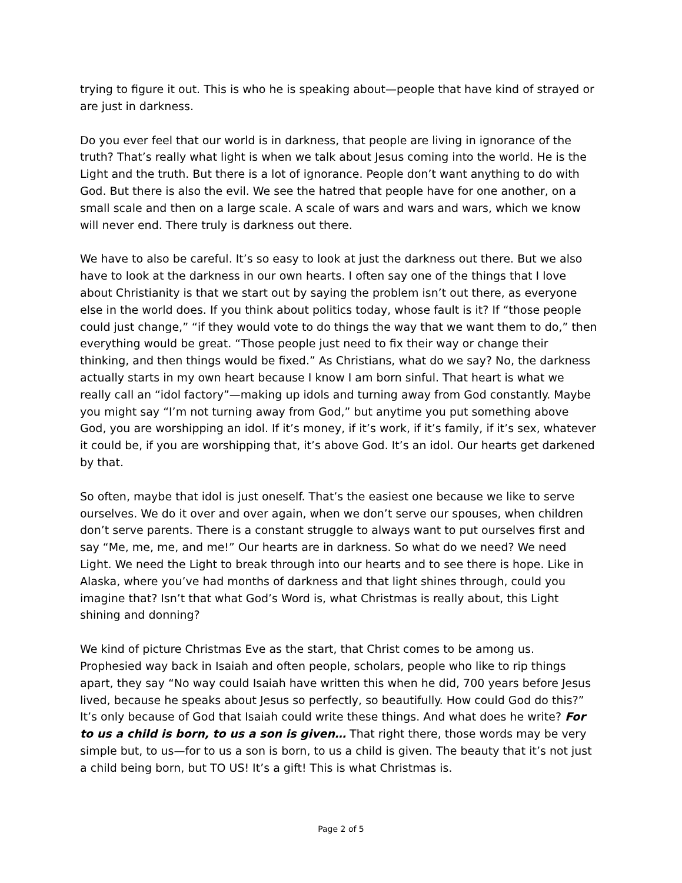trying to figure it out. This is who he is speaking about—people that have kind of strayed or are just in darkness.
Do you ever feel that our world is in darkness, that people are living in ignorance of the truth? That’s really what light is when we talk about Jesus coming into the world. He is the Light and the truth. But there is a lot of ignorance. People don’t want anything to do with God. But there is also the evil. We see the hatred that people have for one another, on a small scale and then on a large scale. A scale of wars and wars and wars, which we know will never end. There truly is darkness out there.
We have to also be careful. It’s so easy to look at just the darkness out there. But we also have to look at the darkness in our own hearts. I often say one of the things that I love about Christianity is that we start out by saying the problem isn’t out there, as everyone else in the world does. If you think about politics today, whose fault is it? If “those people could just change,” “if they would vote to do things the way that we want them to do,” then everything would be great. “Those people just need to fix their way or change their thinking, and then things would be fixed.” As Christians, what do we say? No, the darkness actually starts in my own heart because I know I am born sinful. That heart is what we really call an “idol factory”—making up idols and turning away from God constantly. Maybe you might say “I’m not turning away from God,” but anytime you put something above God, you are worshipping an idol. If it’s money, if it’s work, if it’s family, if it’s sex, whatever it could be, if you are worshipping that, it’s above God. It’s an idol. Our hearts get darkened by that.
So often, maybe that idol is just oneself. That’s the easiest one because we like to serve ourselves. We do it over and over again, when we don’t serve our spouses, when children don’t serve parents. There is a constant struggle to always want to put ourselves first and say “Me, me, me, and me!” Our hearts are in darkness. So what do we need? We need Light. We need the Light to break through into our hearts and to see there is hope. Like in Alaska, where you’ve had months of darkness and that light shines through, could you imagine that? Isn’t that what God’s Word is, what Christmas is really about, this Light shining and donning?
We kind of picture Christmas Eve as the start, that Christ comes to be among us. Prophesied way back in Isaiah and often people, scholars, people who like to rip things apart, they say “No way could Isaiah have written this when he did, 700 years before Jesus lived, because he speaks about Jesus so perfectly, so beautifully. How could God do this?” It’s only because of God that Isaiah could write these things. And what does he write? For to us a child is born, to us a son is given… That right there, those words may be very simple but, to us—for to us a son is born, to us a child is given. The beauty that it’s not just a child being born, but TO US! It’s a gift! This is what Christmas is.
Page 2 of 5